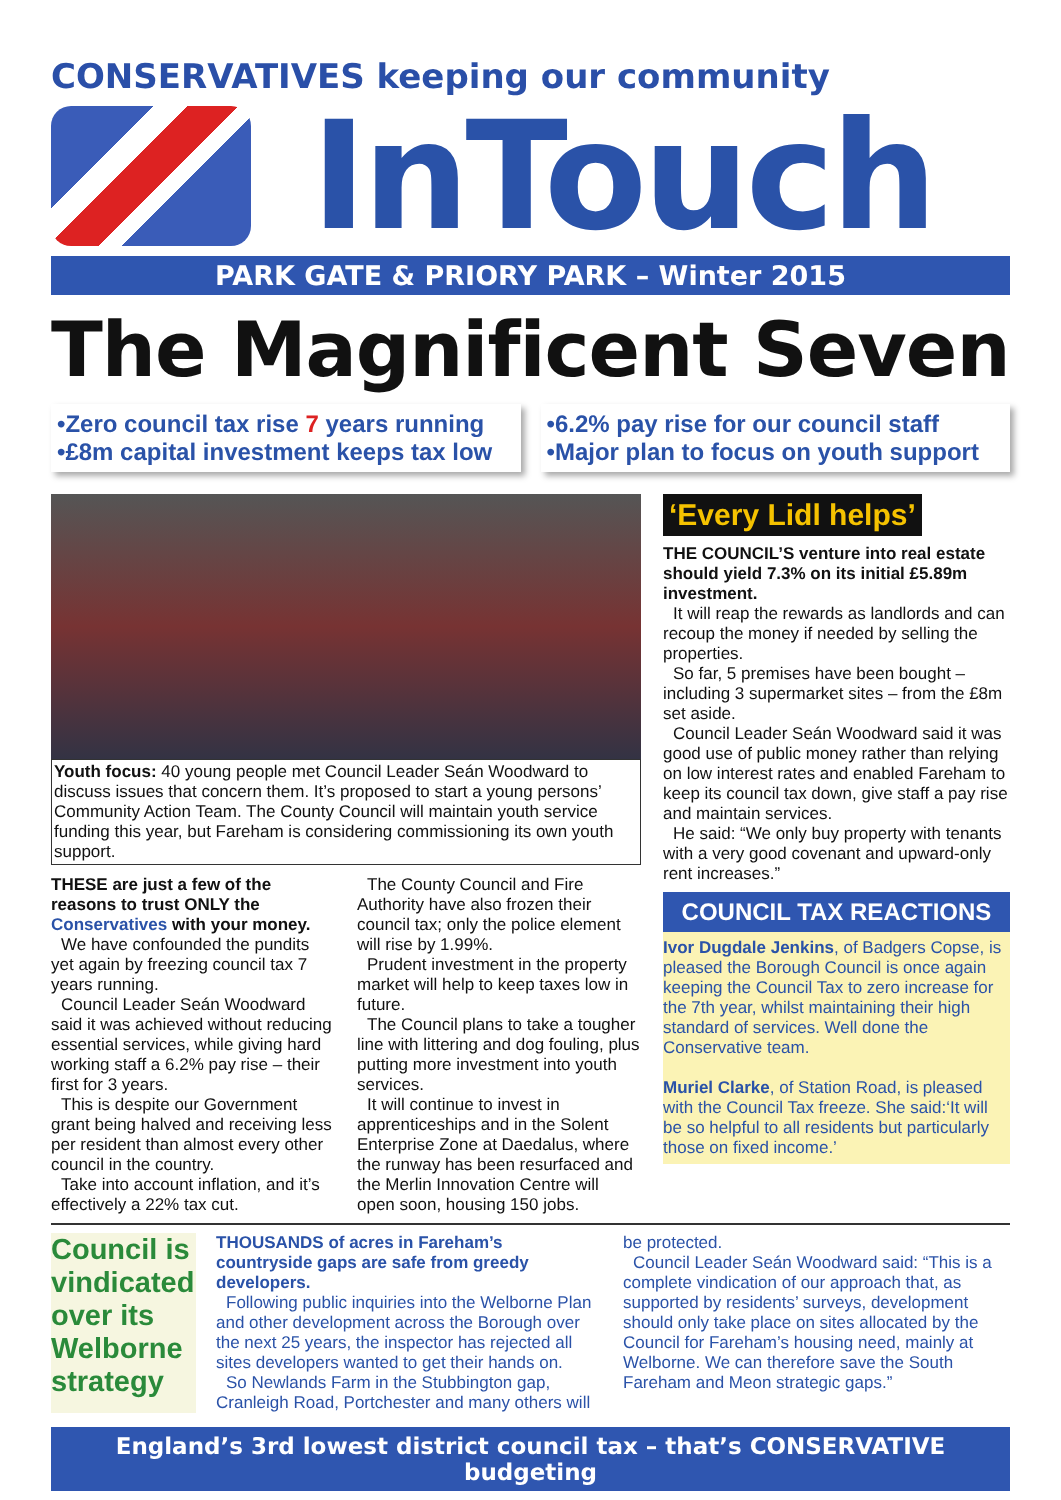CONSERVATIVES keeping our community
InTouch
PARK GATE & PRIORY PARK – Winter 2015
The Magnificent Seven
•Zero council tax rise 7 years running
•£8m capital investment keeps tax low
•6.2% pay rise for our council staff
•Major plan to focus on youth support
Youth focus: 40 young people met Council Leader Seán Woodward to discuss issues that concern them. It’s proposed to start a young persons’ Community Action Team. The County Council will maintain youth service funding this year, but Fareham is considering commissioning its own youth support.
THESE are just a few of the reasons to trust ONLY the Conservatives with your money.
We have confounded the pundits yet again by freezing council tax 7 years running.
Council Leader Seán Woodward said it was achieved without reducing essential services, while giving hard working staff a 6.2% pay rise – their first for 3 years.
This is despite our Government grant being halved and receiving less per resident than almost every other council in the country.
Take into account inflation, and it’s effectively a 22% tax cut.
The County Council and Fire Authority have also frozen their council tax; only the police element will rise by 1.99%.
Prudent investment in the property market will help to keep taxes low in future.
The Council plans to take a tougher line with littering and dog fouling, plus putting more investment into youth services.
It will continue to invest in apprenticeships and in the Solent Enterprise Zone at Daedalus, where the runway has been resurfaced and the Merlin Innovation Centre will open soon, housing 150 jobs.
‘Every Lidl helps’
THE COUNCIL’S venture into real estate should yield 7.3% on its initial £5.89m investment.
It will reap the rewards as landlords and can recoup the money if needed by selling the properties.
So far, 5 premises have been bought – including 3 supermarket sites – from the £8m set aside.
Council Leader Seán Woodward said it was good use of public money rather than relying on low interest rates and enabled Fareham to keep its council tax down, give staff a pay rise and maintain services.
He said: “We only buy property with tenants with a very good covenant and upward-only rent increases.”
COUNCIL TAX REACTIONS
Ivor Dugdale Jenkins, of Badgers Copse, is pleased the Borough Council is once again keeping the Council Tax to zero increase for the 7th year, whilst maintaining their high standard of services. Well done the Conservative team.
Muriel Clarke, of Station Road, is pleased with the Council Tax freeze. She said:‘It will be so helpful to all residents but particularly those on fixed income.’
Council is vindicated over its Welborne strategy
THOUSANDS of acres in Fareham’s countryside gaps are safe from greedy developers.
Following public inquiries into the Welborne Plan and other development across the Borough over the next 25 years, the inspector has rejected all sites developers wanted to get their hands on.
So Newlands Farm in the Stubbington gap, Cranleigh Road, Portchester and many others will
be protected.
Council Leader Seán Woodward said: “This is a complete vindication of our approach that, as supported by residents’ surveys, development should only take place on sites allocated by the Council for Fareham’s housing need, mainly at Welborne. We can therefore save the South Fareham and Meon strategic gaps.”
England’s 3rd lowest district council tax – that’s CONSERVATIVE budgeting